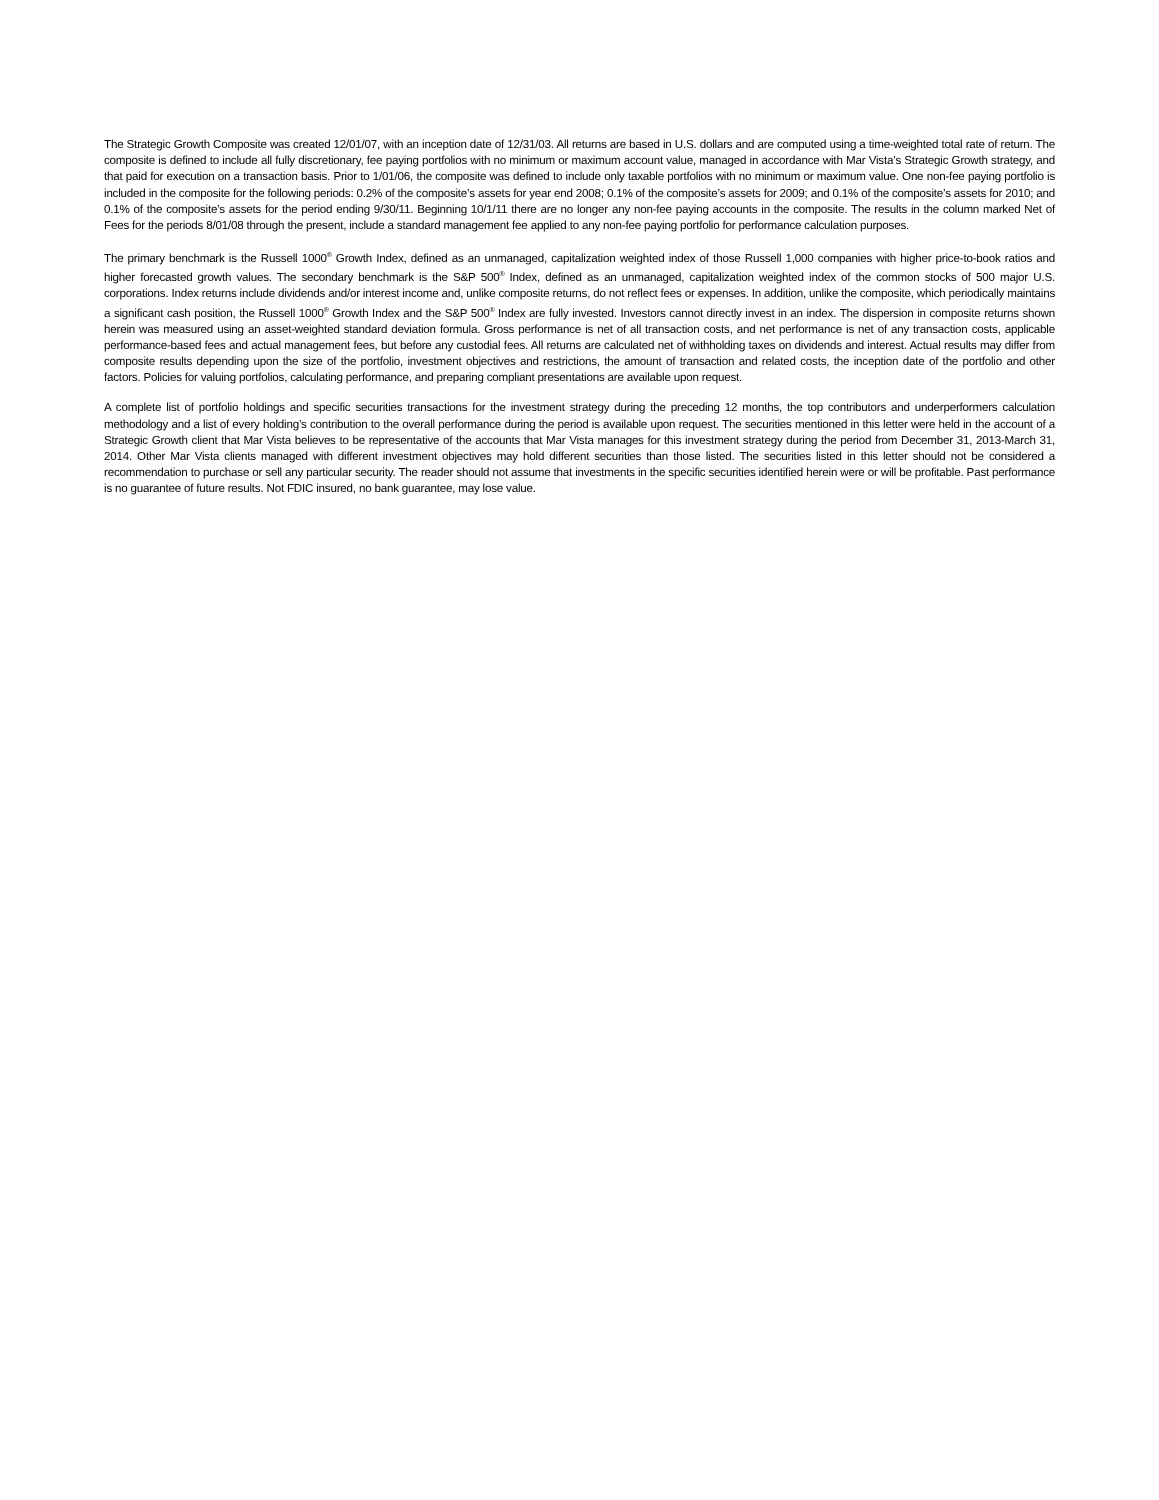The Strategic Growth Composite was created 12/01/07, with an inception date of 12/31/03. All returns are based in U.S. dollars and are computed using a time-weighted total rate of return. The composite is defined to include all fully discretionary, fee paying portfolios with no minimum or maximum account value, managed in accordance with Mar Vista’s Strategic Growth strategy, and that paid for execution on a transaction basis. Prior to 1/01/06, the composite was defined to include only taxable portfolios with no minimum or maximum value. One non-fee paying portfolio is included in the composite for the following periods: 0.2% of the composite’s assets for year end 2008; 0.1% of the composite’s assets for 2009; and 0.1% of the composite’s assets for 2010; and 0.1% of the composite’s assets for the period ending 9/30/11. Beginning 10/1/11 there are no longer any non-fee paying accounts in the composite. The results in the column marked Net of Fees for the periods 8/01/08 through the present, include a standard management fee applied to any non-fee paying portfolio for performance calculation purposes.
The primary benchmark is the Russell 1000<sup>®</sup> Growth Index, defined as an unmanaged, capitalization weighted index of those Russell 1,000 companies with higher price-to-book ratios and higher forecasted growth values. The secondary benchmark is the S&P 500<sup>®</sup> Index, defined as an unmanaged, capitalization weighted index of the common stocks of 500 major U.S. corporations. Index returns include dividends and/or interest income and, unlike composite returns, do not reflect fees or expenses. In addition, unlike the composite, which periodically maintains a significant cash position, the Russell 1000<sup>®</sup> Growth Index and the S&P 500<sup>®</sup> Index are fully invested. Investors cannot directly invest in an index. The dispersion in composite returns shown herein was measured using an asset-weighted standard deviation formula. Gross performance is net of all transaction costs, and net performance is net of any transaction costs, applicable performance-based fees and actual management fees, but before any custodial fees. All returns are calculated net of withholding taxes on dividends and interest. Actual results may differ from composite results depending upon the size of the portfolio, investment objectives and restrictions, the amount of transaction and related costs, the inception date of the portfolio and other factors. Policies for valuing portfolios, calculating performance, and preparing compliant presentations are available upon request.
A complete list of portfolio holdings and specific securities transactions for the investment strategy during the preceding 12 months, the top contributors and underperformers calculation methodology and a list of every holding’s contribution to the overall performance during the period is available upon request. The securities mentioned in this letter were held in the account of a Strategic Growth client that Mar Vista believes to be representative of the accounts that Mar Vista manages for this investment strategy during the period from December 31, 2013-March 31, 2014. Other Mar Vista clients managed with different investment objectives may hold different securities than those listed. The securities listed in this letter should not be considered a recommendation to purchase or sell any particular security. The reader should not assume that investments in the specific securities identified herein were or will be profitable. Past performance is no guarantee of future results. Not FDIC insured, no bank guarantee, may lose value.